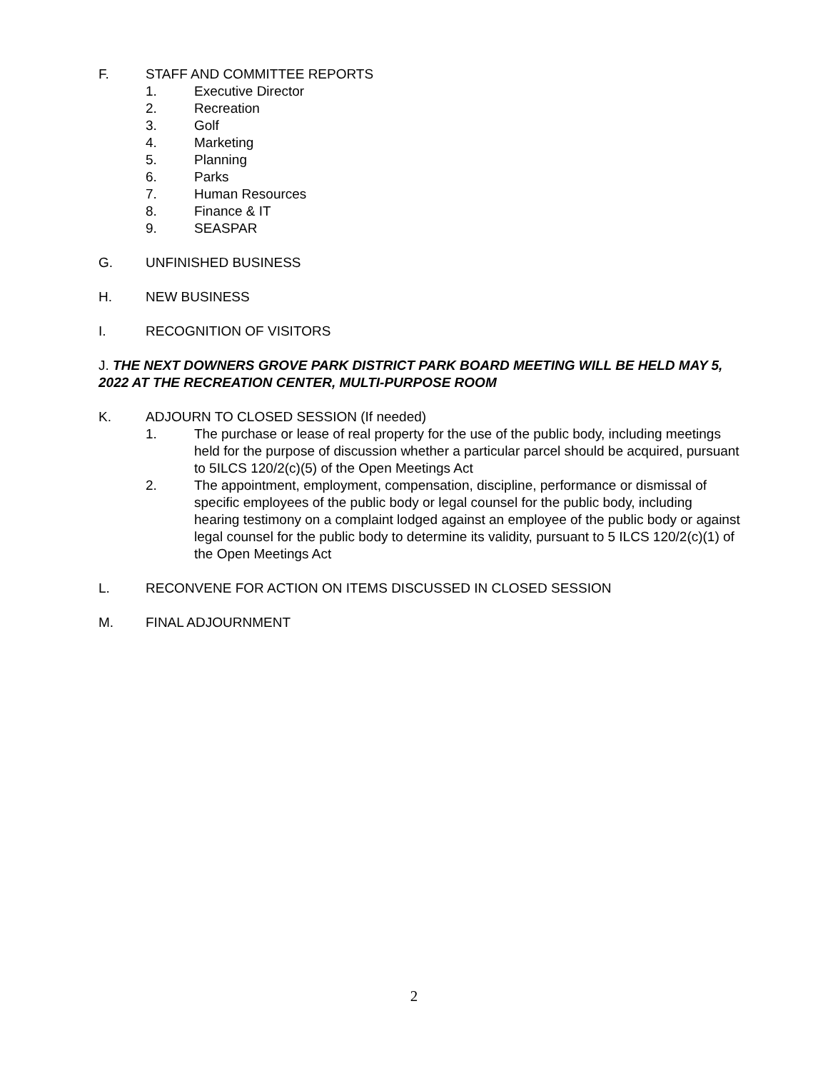F. STAFF AND COMMITTEE REPORTS
1. Executive Director
2. Recreation
3. Golf
4. Marketing
5. Planning
6. Parks
7. Human Resources
8. Finance & IT
9. SEASPAR
G. UNFINISHED BUSINESS
H. NEW BUSINESS
I. RECOGNITION OF VISITORS
J. THE NEXT DOWNERS GROVE PARK DISTRICT PARK BOARD MEETING WILL BE HELD MAY 5, 2022 AT THE RECREATION CENTER, MULTI-PURPOSE ROOM
K. ADJOURN TO CLOSED SESSION (If needed)
1. The purchase or lease of real property for the use of the public body, including meetings held for the purpose of discussion whether a particular parcel should be acquired, pursuant to 5ILCS 120/2(c)(5) of the Open Meetings Act
2. The appointment, employment, compensation, discipline, performance or dismissal of specific employees of the public body or legal counsel for the public body, including hearing testimony on a complaint lodged against an employee of the public body or against legal counsel for the public body to determine its validity, pursuant to 5 ILCS 120/2(c)(1) of the Open Meetings Act
L. RECONVENE FOR ACTION ON ITEMS DISCUSSED IN CLOSED SESSION
M. FINAL ADJOURNMENT
2